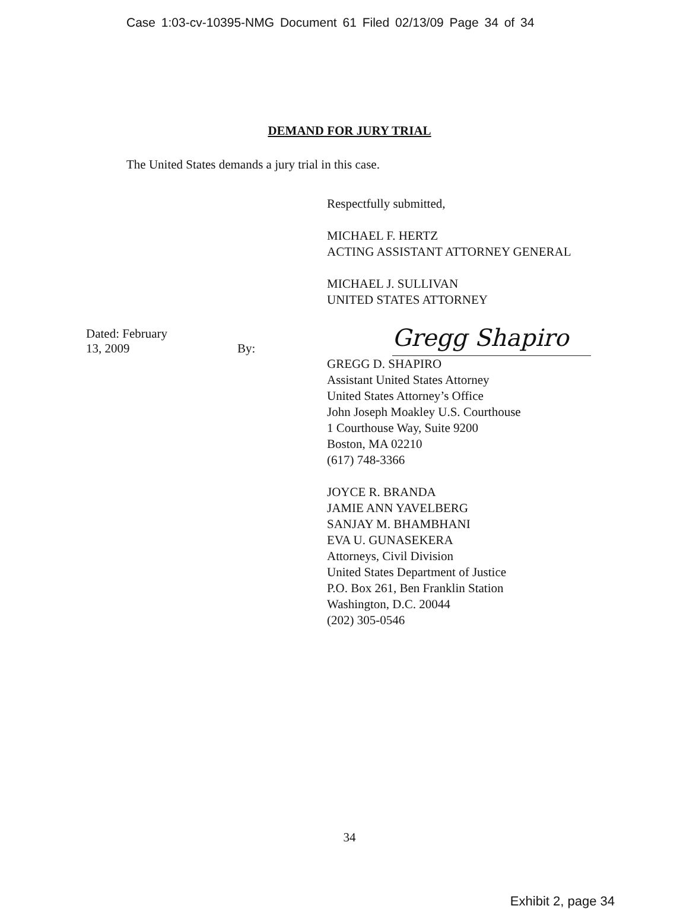Case 1:03-cv-10395-NMG Document 61 Filed 02/13/09 Page 34 of 34
DEMAND FOR JURY TRIAL
The United States demands a jury trial in this case.
Respectfully submitted,
MICHAEL F. HERTZ
ACTING ASSISTANT ATTORNEY GENERAL
MICHAEL J. SULLIVAN
UNITED STATES ATTORNEY
Dated: February 13, 2009
By:
Gregg Shapiro
GREGG D. SHAPIRO
Assistant United States Attorney
United States Attorney’s Office
John Joseph Moakley U.S. Courthouse
1 Courthouse Way, Suite 9200
Boston, MA 02210
(617) 748-3366
JOYCE R. BRANDA
JAMIE ANN YAVELBERG
SANJAY M. BHAMBHANI
EVA U. GUNASEKERA
Attorneys, Civil Division
United States Department of Justice
P.O. Box 261, Ben Franklin Station
Washington, D.C. 20044
(202) 305-0546
34
Exhibit 2, page 34